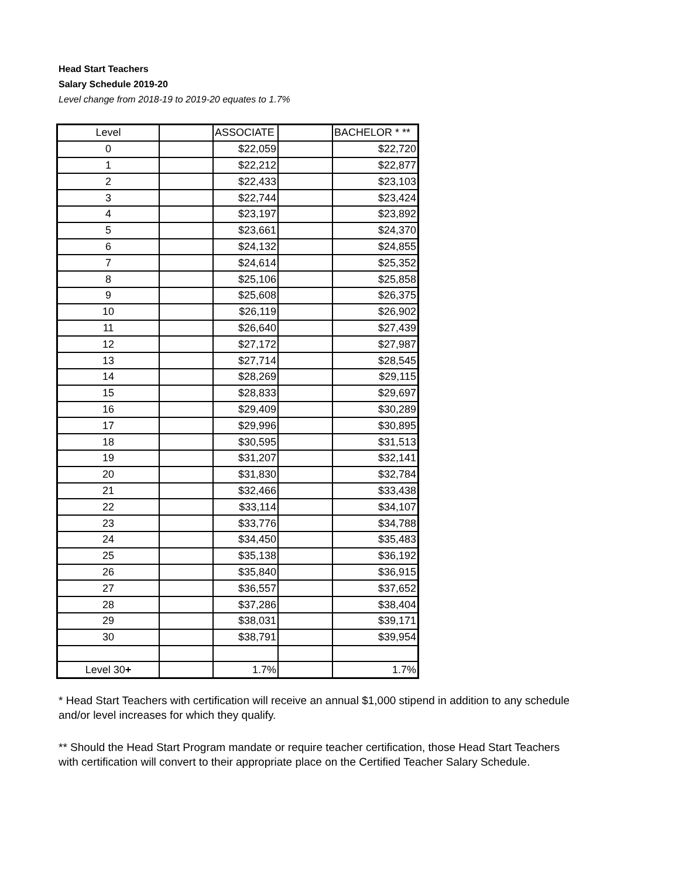Head Start Teachers
Salary Schedule 2019-20
Level change from 2018-19 to 2019-20 equates to 1.7%
| Level | | ASSOCIATE | | BACHELOR * ** |
| --- | --- | --- | --- | --- |
| 0 | | $22,059 | | $22,720 |
| 1 | | $22,212 | | $22,877 |
| 2 | | $22,433 | | $23,103 |
| 3 | | $22,744 | | $23,424 |
| 4 | | $23,197 | | $23,892 |
| 5 | | $23,661 | | $24,370 |
| 6 | | $24,132 | | $24,855 |
| 7 | | $24,614 | | $25,352 |
| 8 | | $25,106 | | $25,858 |
| 9 | | $25,608 | | $26,375 |
| 10 | | $26,119 | | $26,902 |
| 11 | | $26,640 | | $27,439 |
| 12 | | $27,172 | | $27,987 |
| 13 | | $27,714 | | $28,545 |
| 14 | | $28,269 | | $29,115 |
| 15 | | $28,833 | | $29,697 |
| 16 | | $29,409 | | $30,289 |
| 17 | | $29,996 | | $30,895 |
| 18 | | $30,595 | | $31,513 |
| 19 | | $31,207 | | $32,141 |
| 20 | | $31,830 | | $32,784 |
| 21 | | $32,466 | | $33,438 |
| 22 | | $33,114 | | $34,107 |
| 23 | | $33,776 | | $34,788 |
| 24 | | $34,450 | | $35,483 |
| 25 | | $35,138 | | $36,192 |
| 26 | | $35,840 | | $36,915 |
| 27 | | $36,557 | | $37,652 |
| 28 | | $37,286 | | $38,404 |
| 29 | | $38,031 | | $39,171 |
| 30 | | $38,791 | | $39,954 |
| Level 30 + | | 1.7% | | 1.7% |
* Head Start Teachers with certification will receive an annual $1,000 stipend in addition to any schedule and/or level increases for which they qualify.
** Should the Head Start Program mandate or require teacher certification, those Head Start Teachers with certification will convert to their appropriate place on the Certified Teacher Salary Schedule.